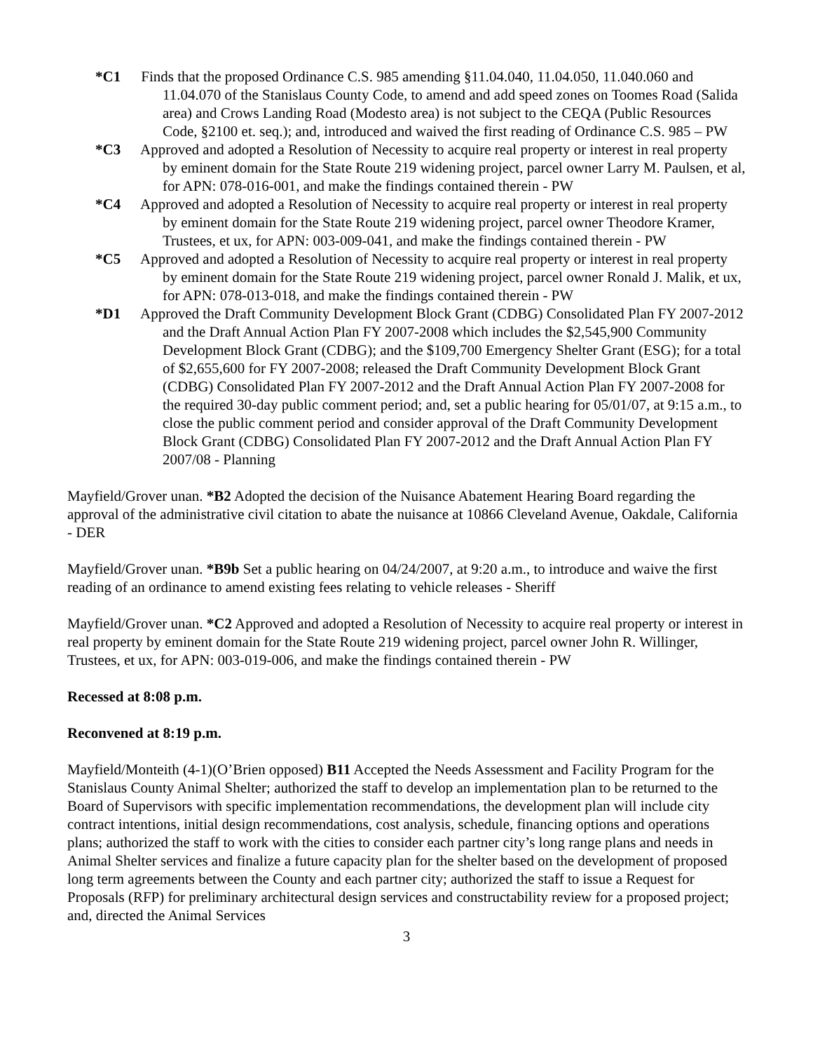*C1 Finds that the proposed Ordinance C.S. 985 amending §11.04.040, 11.04.050, 11.040.060 and 11.04.070 of the Stanislaus County Code, to amend and add speed zones on Toomes Road (Salida area) and Crows Landing Road (Modesto area) is not subject to the CEQA (Public Resources Code, §2100 et. seq.); and, introduced and waived the first reading of Ordinance C.S. 985 – PW
*C3 Approved and adopted a Resolution of Necessity to acquire real property or interest in real property by eminent domain for the State Route 219 widening project, parcel owner Larry M. Paulsen, et al, for APN: 078-016-001, and make the findings contained therein - PW
*C4 Approved and adopted a Resolution of Necessity to acquire real property or interest in real property by eminent domain for the State Route 219 widening project, parcel owner Theodore Kramer, Trustees, et ux, for APN: 003-009-041, and make the findings contained therein - PW
*C5 Approved and adopted a Resolution of Necessity to acquire real property or interest in real property by eminent domain for the State Route 219 widening project, parcel owner Ronald J. Malik, et ux, for APN: 078-013-018, and make the findings contained therein - PW
*D1 Approved the Draft Community Development Block Grant (CDBG) Consolidated Plan FY 2007-2012 and the Draft Annual Action Plan FY 2007-2008 which includes the $2,545,900 Community Development Block Grant (CDBG); and the $109,700 Emergency Shelter Grant (ESG); for a total of $2,655,600 for FY 2007-2008; released the Draft Community Development Block Grant (CDBG) Consolidated Plan FY 2007-2012 and the Draft Annual Action Plan FY 2007-2008 for the required 30-day public comment period; and, set a public hearing for 05/01/07, at 9:15 a.m., to close the public comment period and consider approval of the Draft Community Development Block Grant (CDBG) Consolidated Plan FY 2007-2012 and the Draft Annual Action Plan FY 2007/08 - Planning
Mayfield/Grover unan. *B2 Adopted the decision of the Nuisance Abatement Hearing Board regarding the approval of the administrative civil citation to abate the nuisance at 10866 Cleveland Avenue, Oakdale, California - DER
Mayfield/Grover unan. *B9b Set a public hearing on 04/24/2007, at 9:20 a.m., to introduce and waive the first reading of an ordinance to amend existing fees relating to vehicle releases - Sheriff
Mayfield/Grover unan. *C2 Approved and adopted a Resolution of Necessity to acquire real property or interest in real property by eminent domain for the State Route 219 widening project, parcel owner John R. Willinger, Trustees, et ux, for APN: 003-019-006, and make the findings contained therein - PW
Recessed at 8:08 p.m.
Reconvened at 8:19 p.m.
Mayfield/Monteith (4-1)(O’Brien opposed) B11 Accepted the Needs Assessment and Facility Program for the Stanislaus County Animal Shelter; authorized the staff to develop an implementation plan to be returned to the Board of Supervisors with specific implementation recommendations, the development plan will include city contract intentions, initial design recommendations, cost analysis, schedule, financing options and operations plans; authorized the staff to work with the cities to consider each partner city’s long range plans and needs in Animal Shelter services and finalize a future capacity plan for the shelter based on the development of proposed long term agreements between the County and each partner city; authorized the staff to issue a Request for Proposals (RFP) for preliminary architectural design services and constructability review for a proposed project; and, directed the Animal Services
3